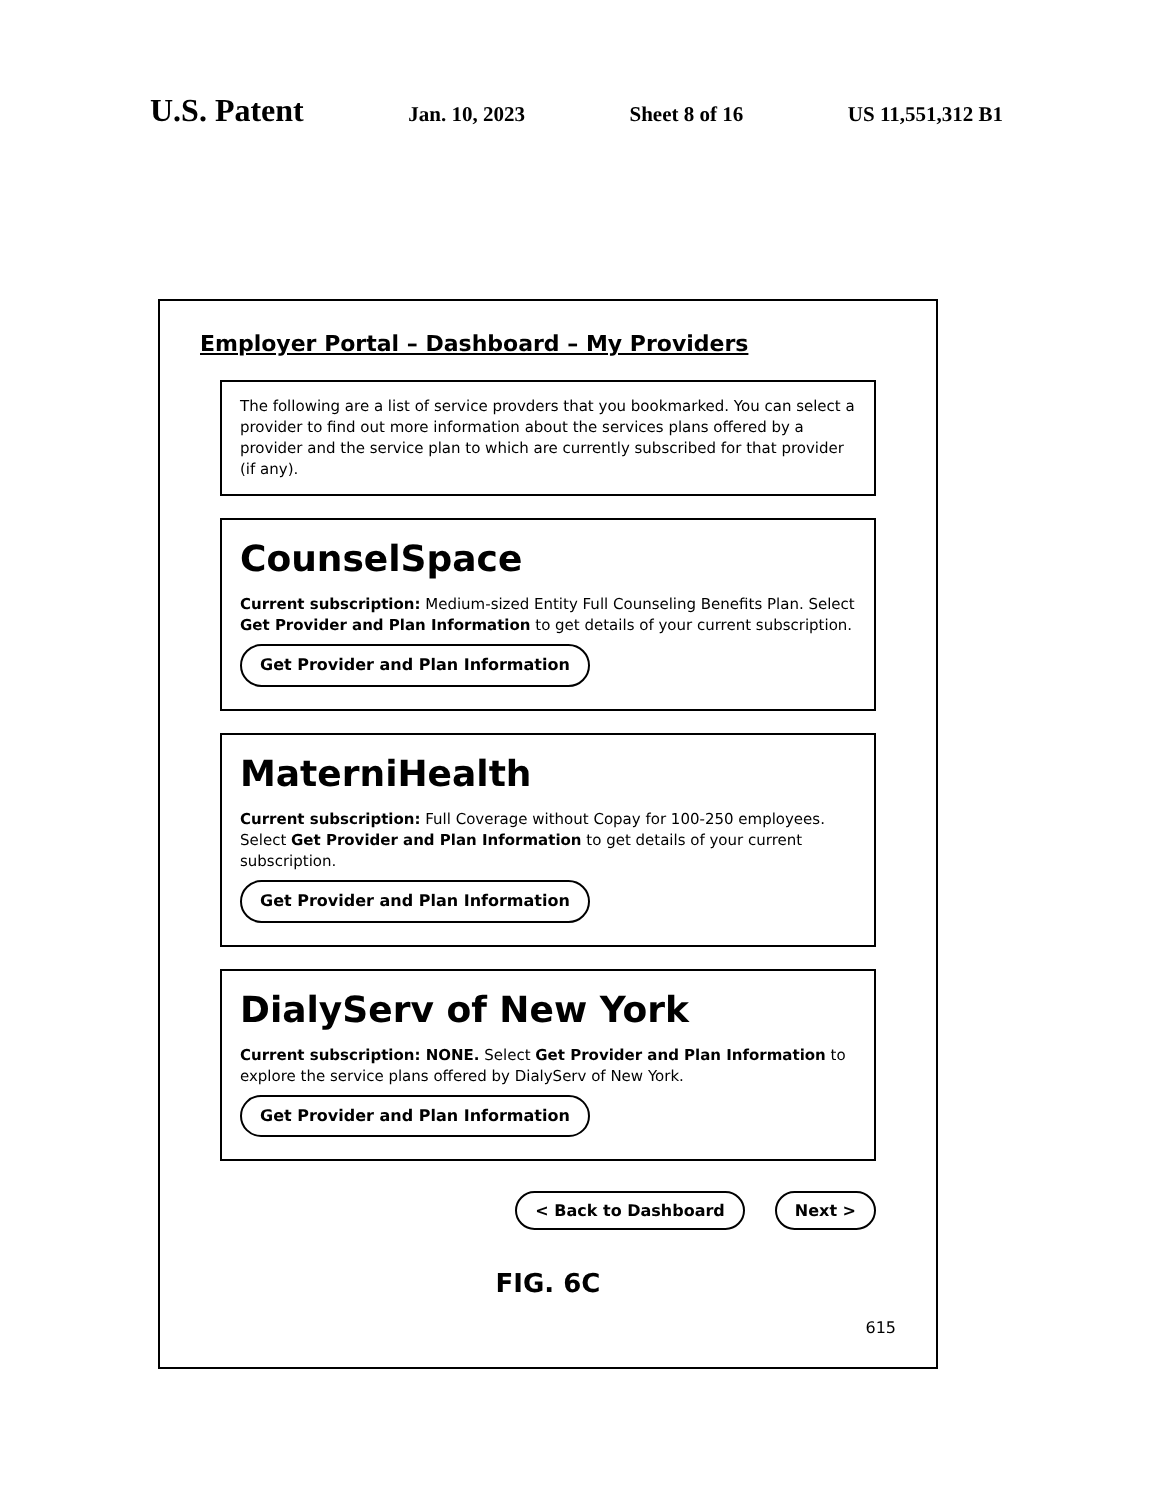U.S. Patent Jan. 10, 2023 Sheet 8 of 16 US 11,551,312 B1
Employer Portal – Dashboard – My Providers
The following are a list of service provders that you bookmarked. You can select a provider to find out more information about the services plans offered by a provider and the service plan to which are currently subscribed for that provider (if any).
CounselSpace
Current subscription: Medium-sized Entity Full Counseling Benefits Plan. Select Get Provider and Plan Information to get details of your current subscription.
Get Provider and Plan Information
MaterniHealth
Current subscription: Full Coverage without Copay for 100-250 employees. Select Get Provider and Plan Information to get details of your current subscription.
Get Provider and Plan Information
DialyServ of New York
Current subscription: NONE. Select Get Provider and Plan Information to explore the service plans offered by DialyServ of New York.
Get Provider and Plan Information
< Back to Dashboard Next >
FIG. 6C
615